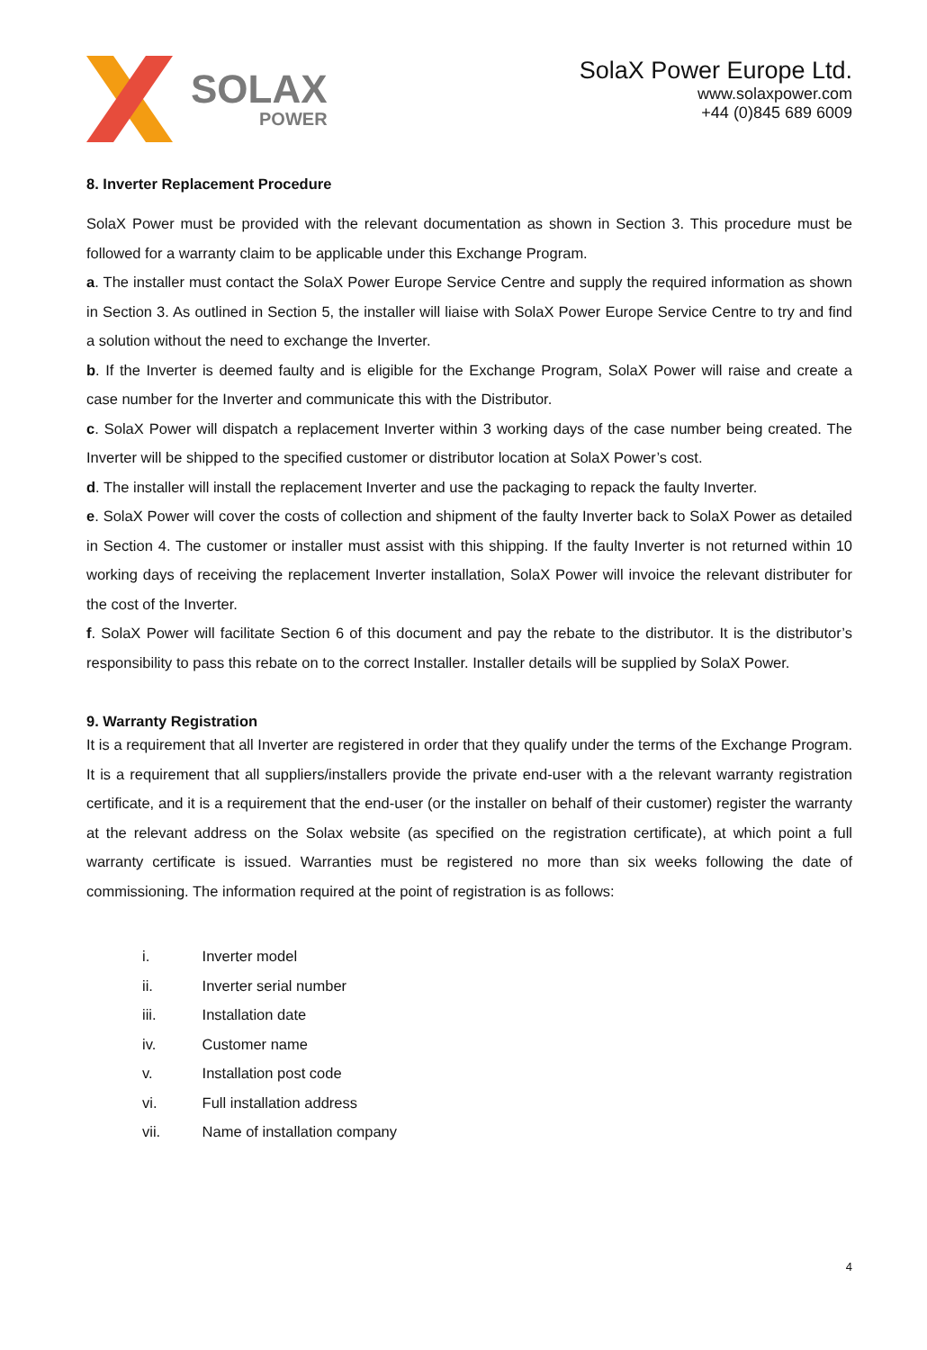SOLAX
POWER
SolaX Power Europe Ltd.
www.solaxpower.com
+44 (0)845 689 6009
8. Inverter Replacement Procedure
SolaX Power must be provided with the relevant documentation as shown in Section 3. This procedure must be followed for a warranty claim to be applicable under this Exchange Program.
a. The installer must contact the SolaX Power Europe Service Centre and supply the required information as shown in Section 3. As outlined in Section 5, the installer will liaise with SolaX Power Europe Service Centre to try and find a solution without the need to exchange the Inverter.
b. If the Inverter is deemed faulty and is eligible for the Exchange Program, SolaX Power will raise and create a case number for the Inverter and communicate this with the Distributor.
c. SolaX Power will dispatch a replacement Inverter within 3 working days of the case number being created. The Inverter will be shipped to the specified customer or distributor location at SolaX Power’s cost.
d. The installer will install the replacement Inverter and use the packaging to repack the faulty Inverter.
e. SolaX Power will cover the costs of collection and shipment of the faulty Inverter back to SolaX Power as detailed in Section 4. The customer or installer must assist with this shipping. If the faulty Inverter is not returned within 10 working days of receiving the replacement Inverter installation, SolaX Power will invoice the relevant distributer for the cost of the Inverter.
f. SolaX Power will facilitate Section 6 of this document and pay the rebate to the distributor. It is the distributor’s responsibility to pass this rebate on to the correct Installer. Installer details will be supplied by SolaX Power.
9. Warranty Registration
It is a requirement that all Inverter are registered in order that they qualify under the terms of the Exchange Program. It is a requirement that all suppliers/installers provide the private end-user with a the relevant warranty registration certificate, and it is a requirement that the end-user (or the installer on behalf of their customer) register the warranty at the relevant address on the Solax website (as specified on the registration certificate), at which point a full warranty certificate is issued. Warranties must be registered no more than six weeks following the date of commissioning. The information required at the point of registration is as follows:
i. Inverter model
ii. Inverter serial number
iii. Installation date
iv. Customer name
v. Installation post code
vi. Full installation address
vii. Name of installation company
4